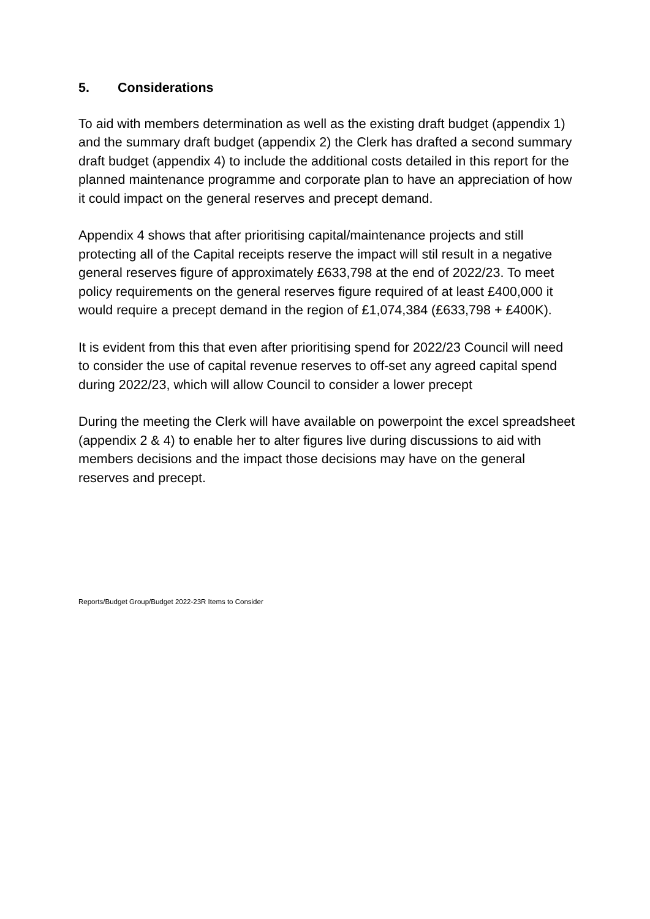5. Considerations
To aid with members determination as well as the existing draft budget (appendix 1) and the summary draft budget (appendix 2) the Clerk has drafted a second summary draft budget (appendix 4) to include the additional costs detailed in this report for the planned maintenance programme and corporate plan to have an appreciation of how it could impact on the general reserves and precept demand.
Appendix 4 shows that after prioritising capital/maintenance projects and still protecting all of the Capital receipts reserve the impact will stil result in a negative general reserves figure of approximately £633,798 at the end of 2022/23. To meet policy requirements on the general reserves figure required of at least £400,000 it would require a precept demand in the region of £1,074,384 (£633,798 + £400K).
It is evident from this that even after prioritising spend for 2022/23 Council will need to consider the use of capital revenue reserves to off-set any agreed capital spend during 2022/23, which will allow Council to consider a lower precept
During the meeting the Clerk will have available on powerpoint the excel spreadsheet (appendix 2 & 4) to enable her to alter figures live during discussions to aid with members decisions and the impact those decisions may have on the general reserves and precept.
Reports/Budget Group/Budget 2022-23R Items to Consider